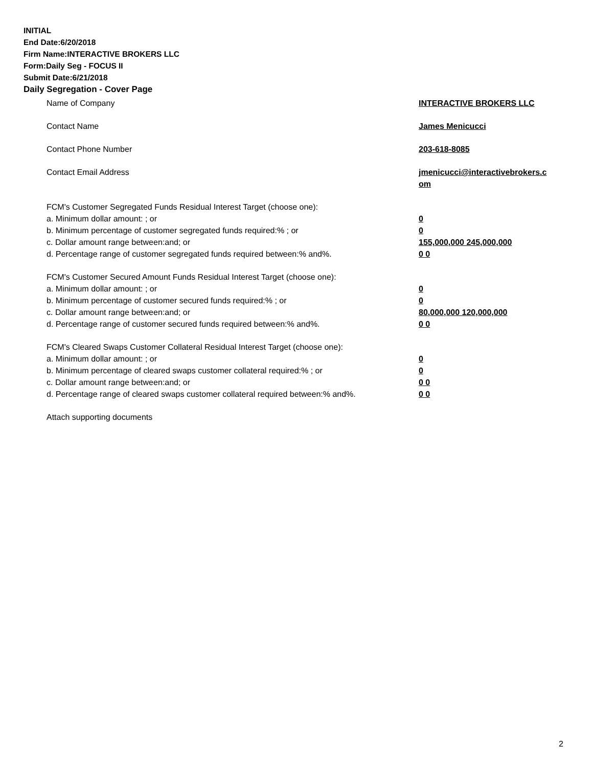INITIAL
End Date:6/20/2018
Firm Name:INTERACTIVE BROKERS LLC
Form:Daily Seg - FOCUS II
Submit Date:6/21/2018
Daily Segregation - Cover Page
Name of Company INTERACTIVE BROKERS LLC
Contact Name James Menicucci
Contact Phone Number 203-618-8085
Contact Email Address jmenicucci@interactivebrokers.c
om
FCM's Customer Segregated Funds Residual Interest Target (choose one):
a. Minimum dollar amount: ; or 0
b. Minimum percentage of customer segregated funds required:% ; or 0
c. Dollar amount range between:and; or 155,000,000 245,000,000
d. Percentage range of customer segregated funds required between:% and%. 0 0
FCM's Customer Secured Amount Funds Residual Interest Target (choose one):
a. Minimum dollar amount: ; or 0
b. Minimum percentage of customer secured funds required:% ; or 0
c. Dollar amount range between:and; or 80,000,000 120,000,000
d. Percentage range of customer secured funds required between:% and%. 0 0
FCM's Cleared Swaps Customer Collateral Residual Interest Target (choose one):
a. Minimum dollar amount: ; or 0
b. Minimum percentage of cleared swaps customer collateral required:% ; or 0
c. Dollar amount range between:and; or 0 0
d. Percentage range of cleared swaps customer collateral required between:% and%.
0 0
Attach supporting documents
2